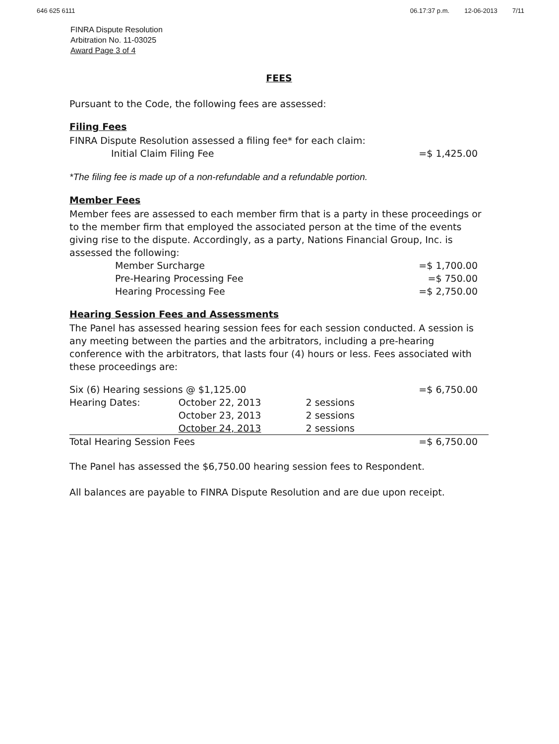646 625 6111 06.17:37 p.m. 12-06-2013 7/11
FINRA Dispute Resolution
Arbitration No. 11-03025
Award Page 3 of 4
FEES
Pursuant to the Code, the following fees are assessed:
Filing Fees
FINRA Dispute Resolution assessed a filing fee* for each claim:
| Initial Claim Filing Fee | =$ 1,425.00 |
*The filing fee is made up of a non-refundable and a refundable portion.
Member Fees
Member fees are assessed to each member firm that is a party in these proceedings or to the member firm that employed the associated person at the time of the events giving rise to the dispute. Accordingly, as a party, Nations Financial Group, Inc. is assessed the following:
| Member Surcharge | =$ 1,700.00 |
| Pre-Hearing Processing Fee | =$ 750.00 |
| Hearing Processing Fee | =$ 2,750.00 |
Hearing Session Fees and Assessments
The Panel has assessed hearing session fees for each session conducted. A session is any meeting between the parties and the arbitrators, including a pre-hearing conference with the arbitrators, that lasts four (4) hours or less. Fees associated with these proceedings are:
| Six (6) Hearing sessions @ $1,125.00 | | | =$ 6,750.00 |
| Hearing Dates: | October 22, 2013 | 2 sessions | |
| | October 23, 2013 | 2 sessions | |
| | October 24, 2013 | 2 sessions | |
| Total Hearing Session Fees | | | =$ 6,750.00 |
The Panel has assessed the $6,750.00 hearing session fees to Respondent.
All balances are payable to FINRA Dispute Resolution and are due upon receipt.